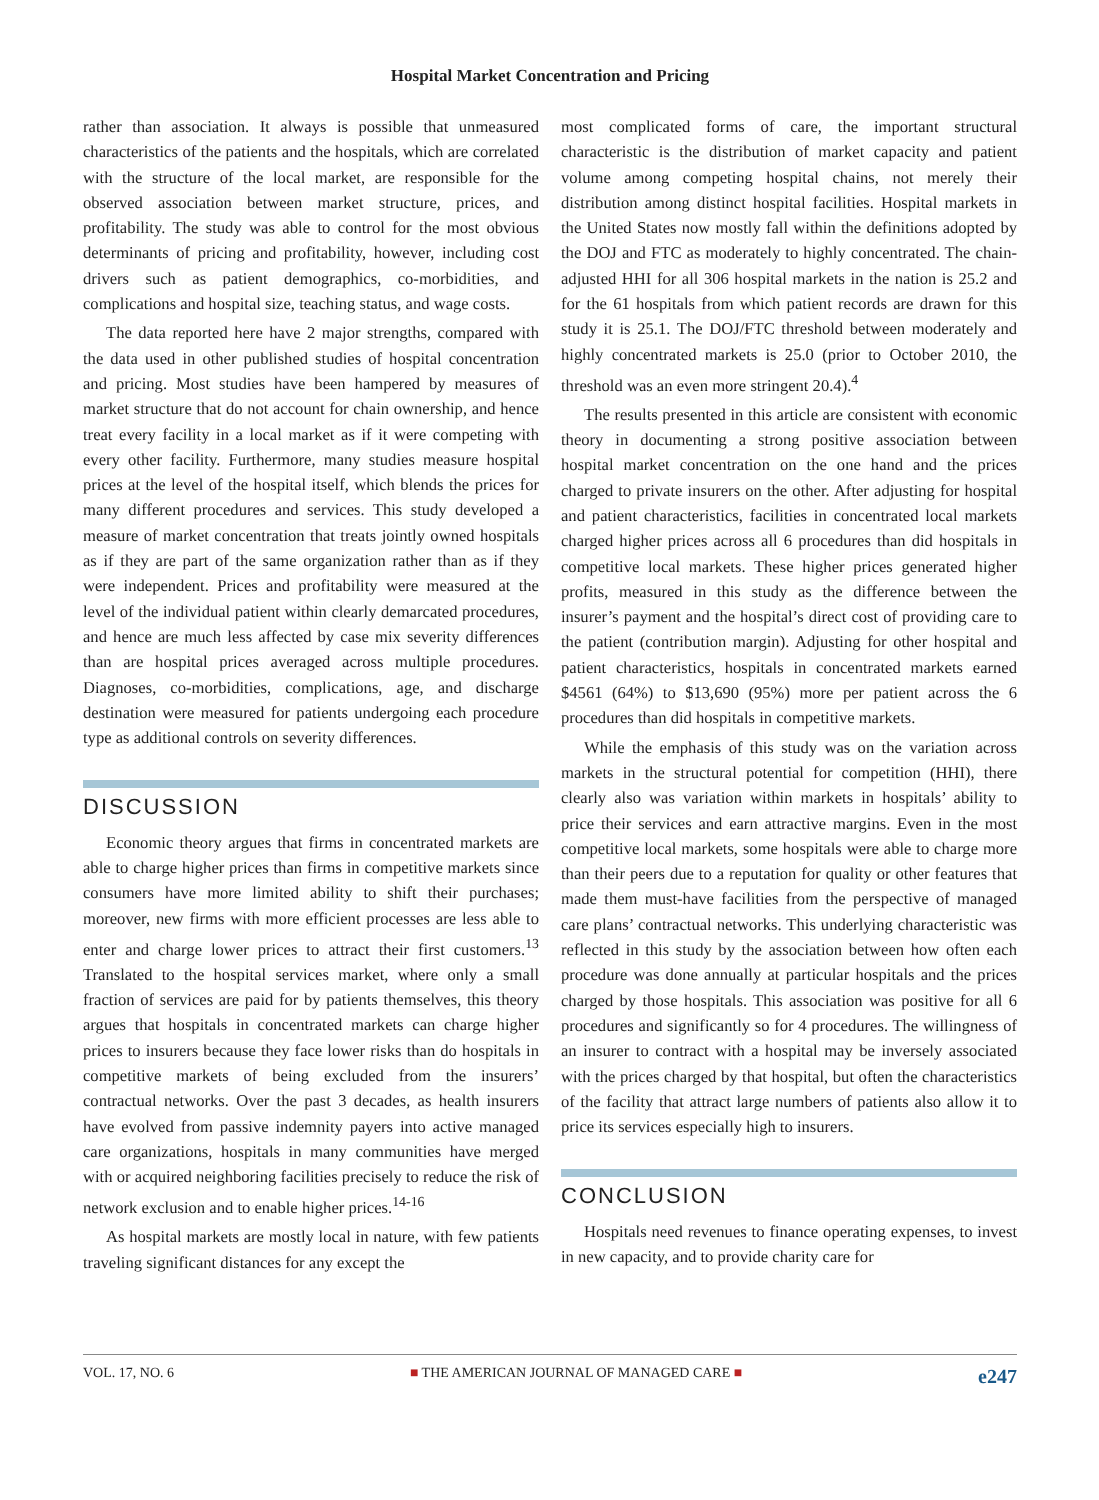Hospital Market Concentration and Pricing
rather than association. It always is possible that unmeasured characteristics of the patients and the hospitals, which are correlated with the structure of the local market, are responsible for the observed association between market structure, prices, and profitability. The study was able to control for the most obvious determinants of pricing and profitability, however, including cost drivers such as patient demographics, co-morbidities, and complications and hospital size, teaching status, and wage costs.
The data reported here have 2 major strengths, compared with the data used in other published studies of hospital concentration and pricing. Most studies have been hampered by measures of market structure that do not account for chain ownership, and hence treat every facility in a local market as if it were competing with every other facility. Furthermore, many studies measure hospital prices at the level of the hospital itself, which blends the prices for many different procedures and services. This study developed a measure of market concentration that treats jointly owned hospitals as if they are part of the same organization rather than as if they were independent. Prices and profitability were measured at the level of the individual patient within clearly demarcated procedures, and hence are much less affected by case mix severity differences than are hospital prices averaged across multiple procedures. Diagnoses, co-morbidities, complications, age, and discharge destination were measured for patients undergoing each procedure type as additional controls on severity differences.
DISCUSSION
Economic theory argues that firms in concentrated markets are able to charge higher prices than firms in competitive markets since consumers have more limited ability to shift their purchases; moreover, new firms with more efficient processes are less able to enter and charge lower prices to attract their first customers.<sup>13</sup> Translated to the hospital services market, where only a small fraction of services are paid for by patients themselves, this theory argues that hospitals in concentrated markets can charge higher prices to insurers because they face lower risks than do hospitals in competitive markets of being excluded from the insurers’ contractual networks. Over the past 3 decades, as health insurers have evolved from passive indemnity payers into active managed care organizations, hospitals in many communities have merged with or acquired neighboring facilities precisely to reduce the risk of network exclusion and to enable higher prices.<sup>14-16</sup>
As hospital markets are mostly local in nature, with few patients traveling significant distances for any except the
most complicated forms of care, the important structural characteristic is the distribution of market capacity and patient volume among competing hospital chains, not merely their distribution among distinct hospital facilities. Hospital markets in the United States now mostly fall within the definitions adopted by the DOJ and FTC as moderately to highly concentrated. The chain-adjusted HHI for all 306 hospital markets in the nation is 25.2 and for the 61 hospitals from which patient records are drawn for this study it is 25.1. The DOJ/FTC threshold between moderately and highly concentrated markets is 25.0 (prior to October 2010, the threshold was an even more stringent 20.4).<sup>4</sup>
The results presented in this article are consistent with economic theory in documenting a strong positive association between hospital market concentration on the one hand and the prices charged to private insurers on the other. After adjusting for hospital and patient characteristics, facilities in concentrated local markets charged higher prices across all 6 procedures than did hospitals in competitive local markets. These higher prices generated higher profits, measured in this study as the difference between the insurer’s payment and the hospital’s direct cost of providing care to the patient (contribution margin). Adjusting for other hospital and patient characteristics, hospitals in concentrated markets earned $4561 (64%) to $13,690 (95%) more per patient across the 6 procedures than did hospitals in competitive markets.
While the emphasis of this study was on the variation across markets in the structural potential for competition (HHI), there clearly also was variation within markets in hospitals’ ability to price their services and earn attractive margins. Even in the most competitive local markets, some hospitals were able to charge more than their peers due to a reputation for quality or other features that made them must-have facilities from the perspective of managed care plans’ contractual networks. This underlying characteristic was reflected in this study by the association between how often each procedure was done annually at particular hospitals and the prices charged by those hospitals. This association was positive for all 6 procedures and significantly so for 4 procedures. The willingness of an insurer to contract with a hospital may be inversely associated with the prices charged by that hospital, but often the characteristics of the facility that attract large numbers of patients also allow it to price its services especially high to insurers.
CONCLUSION
Hospitals need revenues to finance operating expenses, to invest in new capacity, and to provide charity care for
VOL. 17, NO. 6 ■ THE AMERICAN JOURNAL OF MANAGED CARE ■ e247